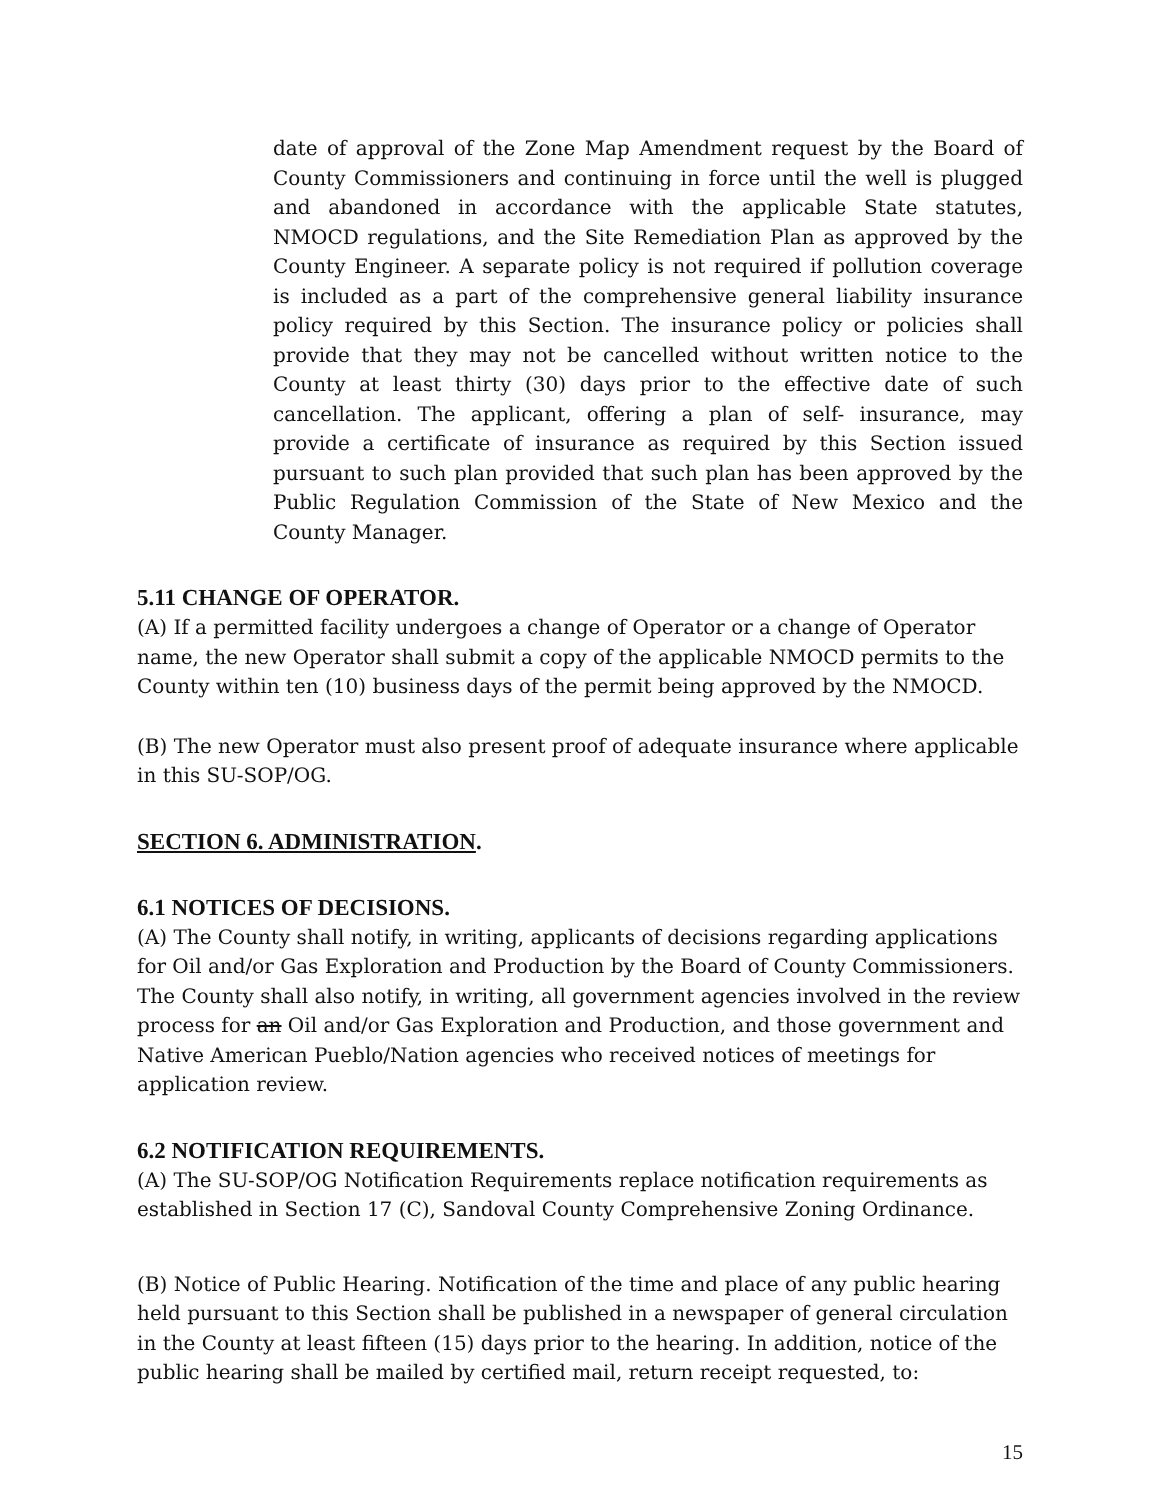date of approval of the Zone Map Amendment request by the Board of County Commissioners and continuing in force until the well is plugged and abandoned in accordance with the applicable State statutes, NMOCD regulations, and the Site Remediation Plan as approved by the County Engineer. A separate policy is not required if pollution coverage is included as a part of the comprehensive general liability insurance policy required by this Section. The insurance policy or policies shall provide that they may not be cancelled without written notice to the County at least thirty (30) days prior to the effective date of such cancellation. The applicant, offering a plan of self- insurance, may provide a certificate of insurance as required by this Section issued pursuant to such plan provided that such plan has been approved by the Public Regulation Commission of the State of New Mexico and the County Manager.
5.11 CHANGE OF OPERATOR.
(A) If a permitted facility undergoes a change of Operator or a change of Operator name, the new Operator shall submit a copy of the applicable NMOCD permits to the County within ten (10) business days of the permit being approved by the NMOCD.
(B) The new Operator must also present proof of adequate insurance where applicable in this SU-SOP/OG.
SECTION 6. ADMINISTRATION.
6.1 NOTICES OF DECISIONS.
(A) The County shall notify, in writing, applicants of decisions regarding applications for Oil and/or Gas Exploration and Production by the Board of County Commissioners. The County shall also notify, in writing, all government agencies involved in the review process for an Oil and/or Gas Exploration and Production, and those government and Native American Pueblo/Nation agencies who received notices of meetings for application review.
6.2 NOTIFICATION REQUIREMENTS.
(A) The SU-SOP/OG Notification Requirements replace notification requirements as established in Section 17 (C), Sandoval County Comprehensive Zoning Ordinance.
(B) Notice of Public Hearing. Notification of the time and place of any public hearing held pursuant to this Section shall be published in a newspaper of general circulation in the County at least fifteen (15) days prior to the hearing. In addition, notice of the public hearing shall be mailed by certified mail, return receipt requested, to:
15